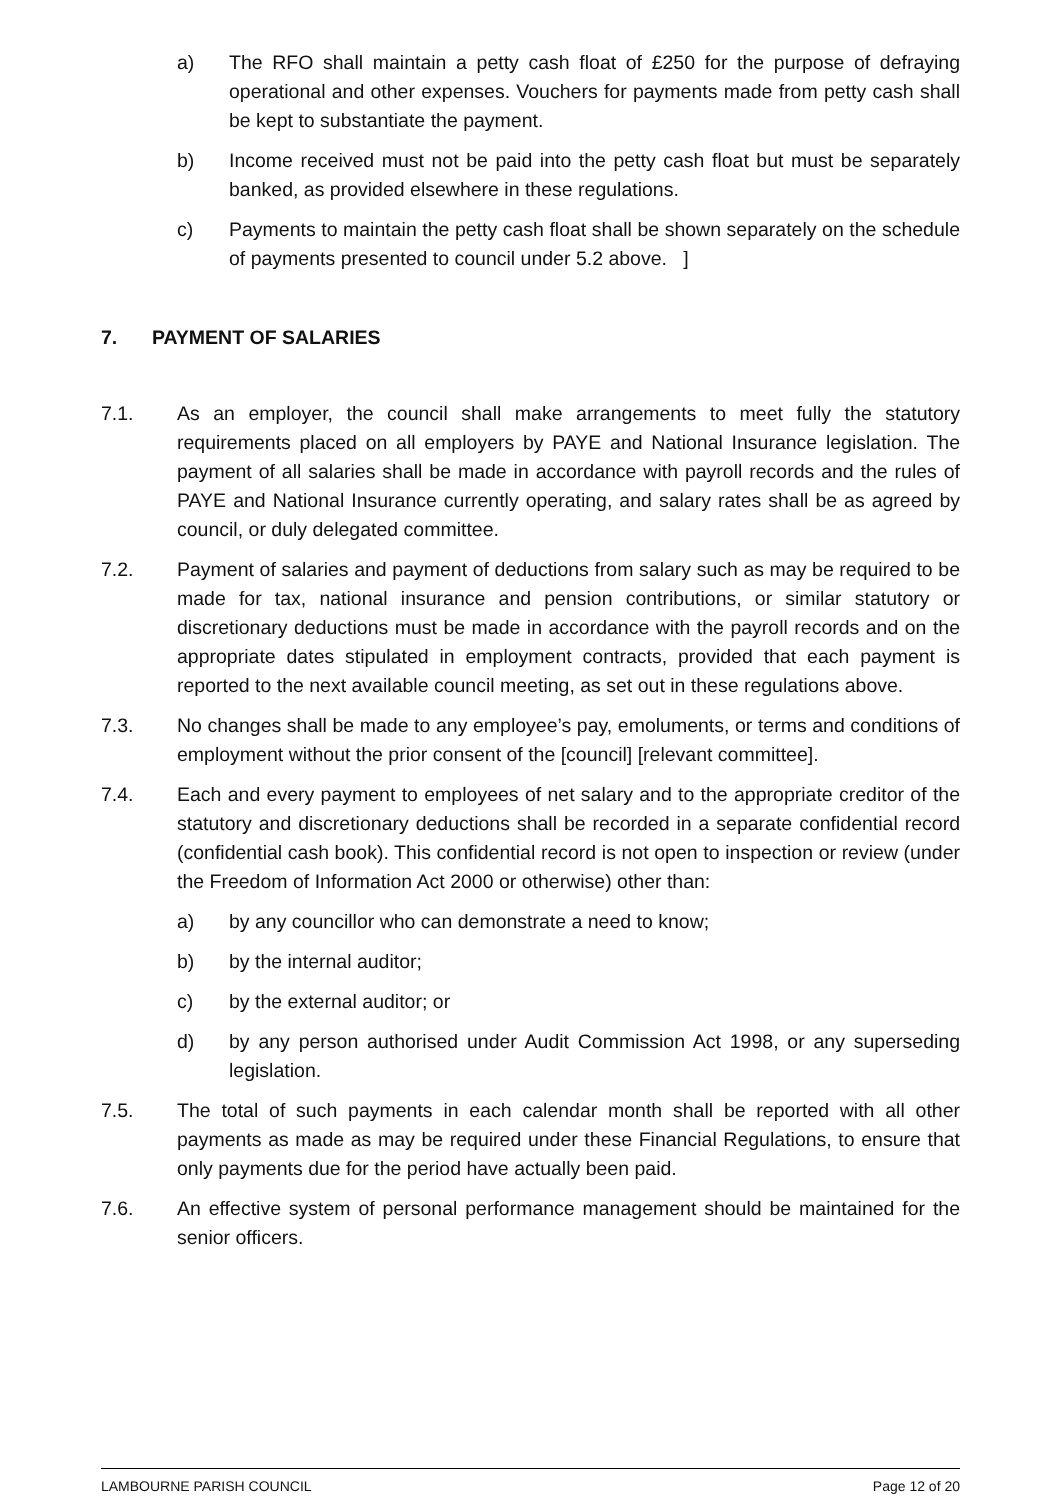a) The RFO shall maintain a petty cash float of £250 for the purpose of defraying operational and other expenses. Vouchers for payments made from petty cash shall be kept to substantiate the payment.
b) Income received must not be paid into the petty cash float but must be separately banked, as provided elsewhere in these regulations.
c) Payments to maintain the petty cash float shall be shown separately on the schedule of payments presented to council under 5.2 above. ]
7. PAYMENT OF SALARIES
7.1. As an employer, the council shall make arrangements to meet fully the statutory requirements placed on all employers by PAYE and National Insurance legislation. The payment of all salaries shall be made in accordance with payroll records and the rules of PAYE and National Insurance currently operating, and salary rates shall be as agreed by council, or duly delegated committee.
7.2. Payment of salaries and payment of deductions from salary such as may be required to be made for tax, national insurance and pension contributions, or similar statutory or discretionary deductions must be made in accordance with the payroll records and on the appropriate dates stipulated in employment contracts, provided that each payment is reported to the next available council meeting, as set out in these regulations above.
7.3. No changes shall be made to any employee’s pay, emoluments, or terms and conditions of employment without the prior consent of the [council] [relevant committee].
7.4. Each and every payment to employees of net salary and to the appropriate creditor of the statutory and discretionary deductions shall be recorded in a separate confidential record (confidential cash book). This confidential record is not open to inspection or review (under the Freedom of Information Act 2000 or otherwise) other than:
a) by any councillor who can demonstrate a need to know;
b) by the internal auditor;
c) by the external auditor; or
d) by any person authorised under Audit Commission Act 1998, or any superseding legislation.
7.5. The total of such payments in each calendar month shall be reported with all other payments as made as may be required under these Financial Regulations, to ensure that only payments due for the period have actually been paid.
7.6. An effective system of personal performance management should be maintained for the senior officers.
LAMBOURNE PARISH COUNCIL Page 12 of 20